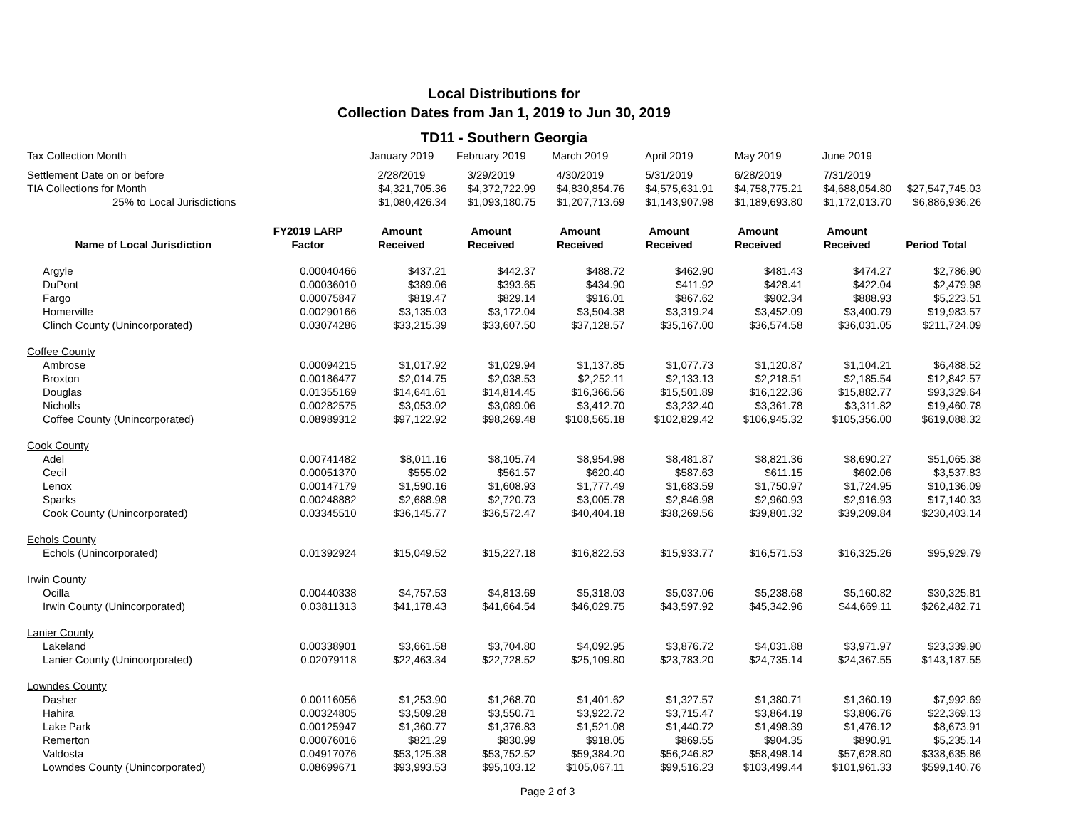Local Distributions for
Collection Dates from Jan 1, 2019 to Jun 30, 2019
TD11 - Southern Georgia
| Tax Collection Month | | January 2019 | February 2019 | March 2019 | April 2019 | May 2019 | June 2019 | |
| Settlement Date on or before | | 2/28/2019 | 3/29/2019 | 4/30/2019 | 5/31/2019 | 6/28/2019 | 7/31/2019 | |
| TIA Collections for Month | | $4,321,705.36 | $4,372,722.99 | $4,830,854.76 | $4,575,631.91 | $4,758,775.21 | $4,688,054.80 | $27,547,745.03 |
| 25% to Local Jurisdictions | | $1,080,426.34 | $1,093,180.75 | $1,207,713.69 | $1,143,907.98 | $1,189,693.80 | $1,172,013.70 | $6,886,936.26 |
| Name of Local Jurisdiction | FY2019 LARP Factor | Amount Received | Amount Received | Amount Received | Amount Received | Amount Received | Amount Received | Period Total |
| Argyle | 0.00040466 | $437.21 | $442.37 | $488.72 | $462.90 | $481.43 | $474.27 | $2,786.90 |
| DuPont | 0.00036010 | $389.06 | $393.65 | $434.90 | $411.92 | $428.41 | $422.04 | $2,479.98 |
| Fargo | 0.00075847 | $819.47 | $829.14 | $916.01 | $867.62 | $902.34 | $888.93 | $5,223.51 |
| Homerville | 0.00290166 | $3,135.03 | $3,172.04 | $3,504.38 | $3,319.24 | $3,452.09 | $3,400.79 | $19,983.57 |
| Clinch County (Unincorporated) | 0.03074286 | $33,215.39 | $33,607.50 | $37,128.57 | $35,167.00 | $36,574.58 | $36,031.05 | $211,724.09 |
| Coffee County | | | | | | | | |
| Ambrose | 0.00094215 | $1,017.92 | $1,029.94 | $1,137.85 | $1,077.73 | $1,120.87 | $1,104.21 | $6,488.52 |
| Broxton | 0.00186477 | $2,014.75 | $2,038.53 | $2,252.11 | $2,133.13 | $2,218.51 | $2,185.54 | $12,842.57 |
| Douglas | 0.01355169 | $14,641.61 | $14,814.45 | $16,366.56 | $15,501.89 | $16,122.36 | $15,882.77 | $93,329.64 |
| Nicholls | 0.00282575 | $3,053.02 | $3,089.06 | $3,412.70 | $3,232.40 | $3,361.78 | $3,311.82 | $19,460.78 |
| Coffee County (Unincorporated) | 0.08989312 | $97,122.92 | $98,269.48 | $108,565.18 | $102,829.42 | $106,945.32 | $105,356.00 | $619,088.32 |
| Cook County | | | | | | | | |
| Adel | 0.00741482 | $8,011.16 | $8,105.74 | $8,954.98 | $8,481.87 | $8,821.36 | $8,690.27 | $51,065.38 |
| Cecil | 0.00051370 | $555.02 | $561.57 | $620.40 | $587.63 | $611.15 | $602.06 | $3,537.83 |
| Lenox | 0.00147179 | $1,590.16 | $1,608.93 | $1,777.49 | $1,683.59 | $1,750.97 | $1,724.95 | $10,136.09 |
| Sparks | 0.00248882 | $2,688.98 | $2,720.73 | $3,005.78 | $2,846.98 | $2,960.93 | $2,916.93 | $17,140.33 |
| Cook County (Unincorporated) | 0.03345510 | $36,145.77 | $36,572.47 | $40,404.18 | $38,269.56 | $39,801.32 | $39,209.84 | $230,403.14 |
| Echols County | | | | | | | | |
| Echols (Unincorporated) | 0.01392924 | $15,049.52 | $15,227.18 | $16,822.53 | $15,933.77 | $16,571.53 | $16,325.26 | $95,929.79 |
| Irwin County | | | | | | | | |
| Ocilla | 0.00440338 | $4,757.53 | $4,813.69 | $5,318.03 | $5,037.06 | $5,238.68 | $5,160.82 | $30,325.81 |
| Irwin County (Unincorporated) | 0.03811313 | $41,178.43 | $41,664.54 | $46,029.75 | $43,597.92 | $45,342.96 | $44,669.11 | $262,482.71 |
| Lanier County | | | | | | | | |
| Lakeland | 0.00338901 | $3,661.58 | $3,704.80 | $4,092.95 | $3,876.72 | $4,031.88 | $3,971.97 | $23,339.90 |
| Lanier County (Unincorporated) | 0.02079118 | $22,463.34 | $22,728.52 | $25,109.80 | $23,783.20 | $24,735.14 | $24,367.55 | $143,187.55 |
| Lowndes County | | | | | | | | |
| Dasher | 0.00116056 | $1,253.90 | $1,268.70 | $1,401.62 | $1,327.57 | $1,380.71 | $1,360.19 | $7,992.69 |
| Hahira | 0.00324805 | $3,509.28 | $3,550.71 | $3,922.72 | $3,715.47 | $3,864.19 | $3,806.76 | $22,369.13 |
| Lake Park | 0.00125947 | $1,360.77 | $1,376.83 | $1,521.08 | $1,440.72 | $1,498.39 | $1,476.12 | $8,673.91 |
| Remerton | 0.00076016 | $821.29 | $830.99 | $918.05 | $869.55 | $904.35 | $890.91 | $5,235.14 |
| Valdosta | 0.04917076 | $53,125.38 | $53,752.52 | $59,384.20 | $56,246.82 | $58,498.14 | $57,628.80 | $338,635.86 |
| Lowndes County (Unincorporated) | 0.08699671 | $93,993.53 | $95,103.12 | $105,067.11 | $99,516.23 | $103,499.44 | $101,961.33 | $599,140.76 |
Page 2 of 3